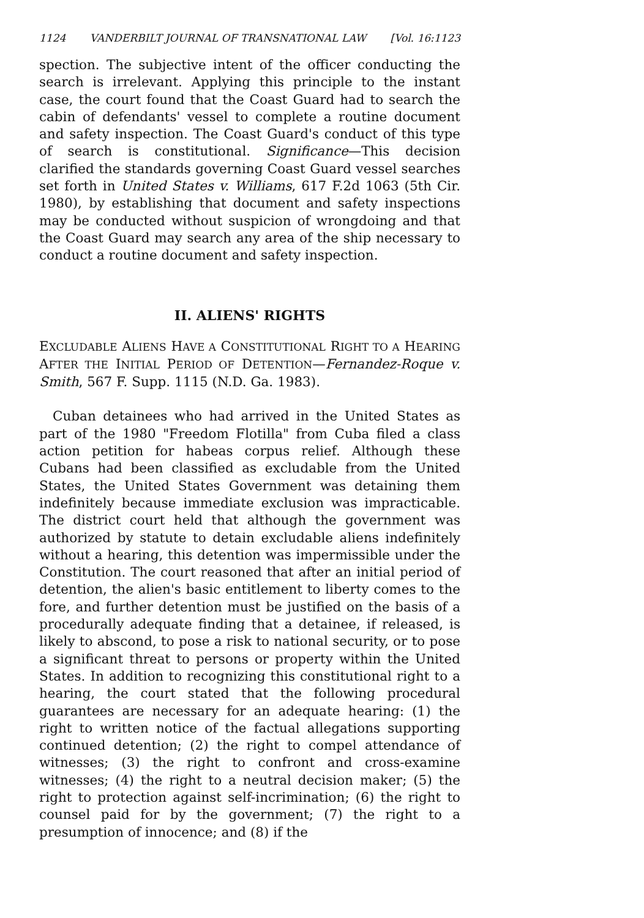1124 VANDERBILT JOURNAL OF TRANSNATIONAL LAW [Vol. 16:1123
spection. The subjective intent of the officer conducting the search is irrelevant. Applying this principle to the instant case, the court found that the Coast Guard had to search the cabin of defendants' vessel to complete a routine document and safety inspection. The Coast Guard's conduct of this type of search is constitutional. Significance—This decision clarified the standards governing Coast Guard vessel searches set forth in United States v. Williams, 617 F.2d 1063 (5th Cir. 1980), by establishing that document and safety inspections may be conducted without suspicion of wrongdoing and that the Coast Guard may search any area of the ship necessary to conduct a routine document and safety inspection.
II. ALIENS' RIGHTS
EXCLUDABLE ALIENS HAVE A CONSTITUTIONAL RIGHT TO A HEARING AFTER THE INITIAL PERIOD OF DETENTION—Fernandez-Roque v. Smith, 567 F. Supp. 1115 (N.D. Ga. 1983).
Cuban detainees who had arrived in the United States as part of the 1980 "Freedom Flotilla" from Cuba filed a class action petition for habeas corpus relief. Although these Cubans had been classified as excludable from the United States, the United States Government was detaining them indefinitely because immediate exclusion was impracticable. The district court held that although the government was authorized by statute to detain excludable aliens indefinitely without a hearing, this detention was impermissible under the Constitution. The court reasoned that after an initial period of detention, the alien's basic entitlement to liberty comes to the fore, and further detention must be justified on the basis of a procedurally adequate finding that a detainee, if released, is likely to abscond, to pose a risk to national security, or to pose a significant threat to persons or property within the United States. In addition to recognizing this constitutional right to a hearing, the court stated that the following procedural guarantees are necessary for an adequate hearing: (1) the right to written notice of the factual allegations supporting continued detention; (2) the right to compel attendance of witnesses; (3) the right to confront and cross-examine witnesses; (4) the right to a neutral decision maker; (5) the right to protection against self-incrimination; (6) the right to counsel paid for by the government; (7) the right to a presumption of innocence; and (8) if the